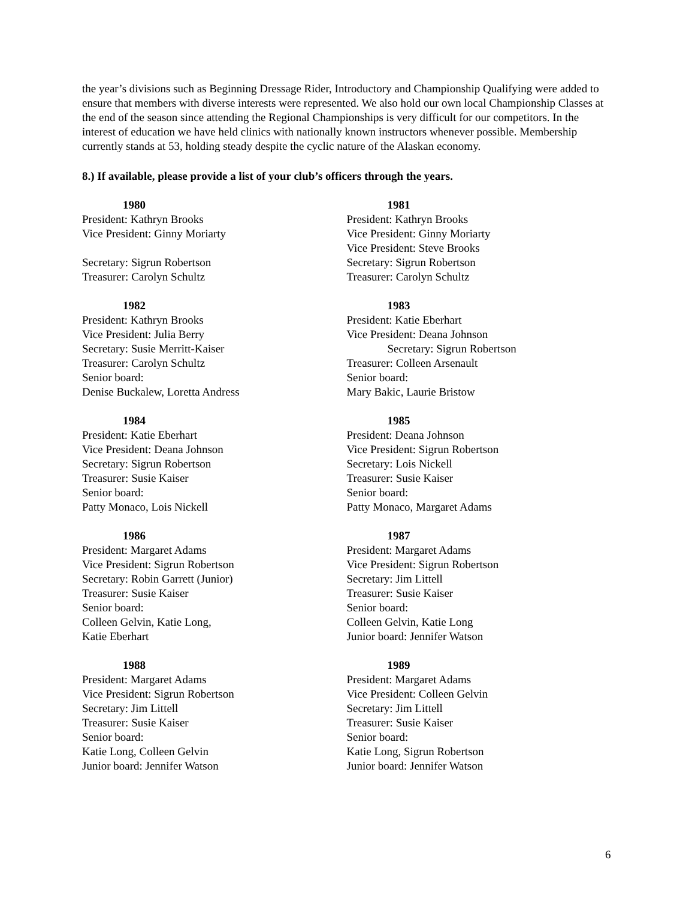the year’s divisions such as Beginning Dressage Rider, Introductory and Championship Qualifying were added to ensure that members with diverse interests were represented. We also hold our own local Championship Classes at the end of the season since attending the Regional Championships is very difficult for our competitors. In the interest of education we have held clinics with nationally known instructors whenever possible. Membership currently stands at 53, holding steady despite the cyclic nature of the Alaskan economy.
8.) If available, please provide a list of your club’s officers through the years.
1980
President: Kathryn Brooks
Vice President: Ginny Moriarty
Secretary: Sigrun Robertson
Treasurer: Carolyn Schultz
1981
President: Kathryn Brooks
Vice President: Ginny Moriarty
Vice President: Steve Brooks
Secretary: Sigrun Robertson
Treasurer: Carolyn Schultz
1982
President: Kathryn Brooks
Vice President: Julia Berry
Secretary: Susie Merritt-Kaiser
Treasurer: Carolyn Schultz
Senior board:
Denise Buckalew, Loretta Andress
1983
President: Katie Eberhart
Vice President: Deana Johnson
Secretary: Sigrun Robertson
Treasurer: Colleen Arsenault
Senior board:
Mary Bakic, Laurie Bristow
1984
President: Katie Eberhart
Vice President: Deana Johnson
Secretary: Sigrun Robertson
Treasurer: Susie Kaiser
Senior board:
Patty Monaco, Lois Nickell
1985
President: Deana Johnson
Vice President: Sigrun Robertson
Secretary: Lois Nickell
Treasurer: Susie Kaiser
Senior board:
Patty Monaco, Margaret Adams
1986
President: Margaret Adams
Vice President: Sigrun Robertson
Secretary: Robin Garrett (Junior)
Treasurer: Susie Kaiser
Senior board:
Colleen Gelvin, Katie Long,
Katie Eberhart
1987
President: Margaret Adams
Vice President: Sigrun Robertson
Secretary: Jim Littell
Treasurer: Susie Kaiser
Senior board:
Colleen Gelvin, Katie Long
Junior board: Jennifer Watson
1988
President: Margaret Adams
Vice President: Sigrun Robertson
Secretary: Jim Littell
Treasurer: Susie Kaiser
Senior board:
Katie Long, Colleen Gelvin
Junior board: Jennifer Watson
1989
President: Margaret Adams
Vice President: Colleen Gelvin
Secretary: Jim Littell
Treasurer: Susie Kaiser
Senior board:
Katie Long, Sigrun Robertson
Junior board: Jennifer Watson
6